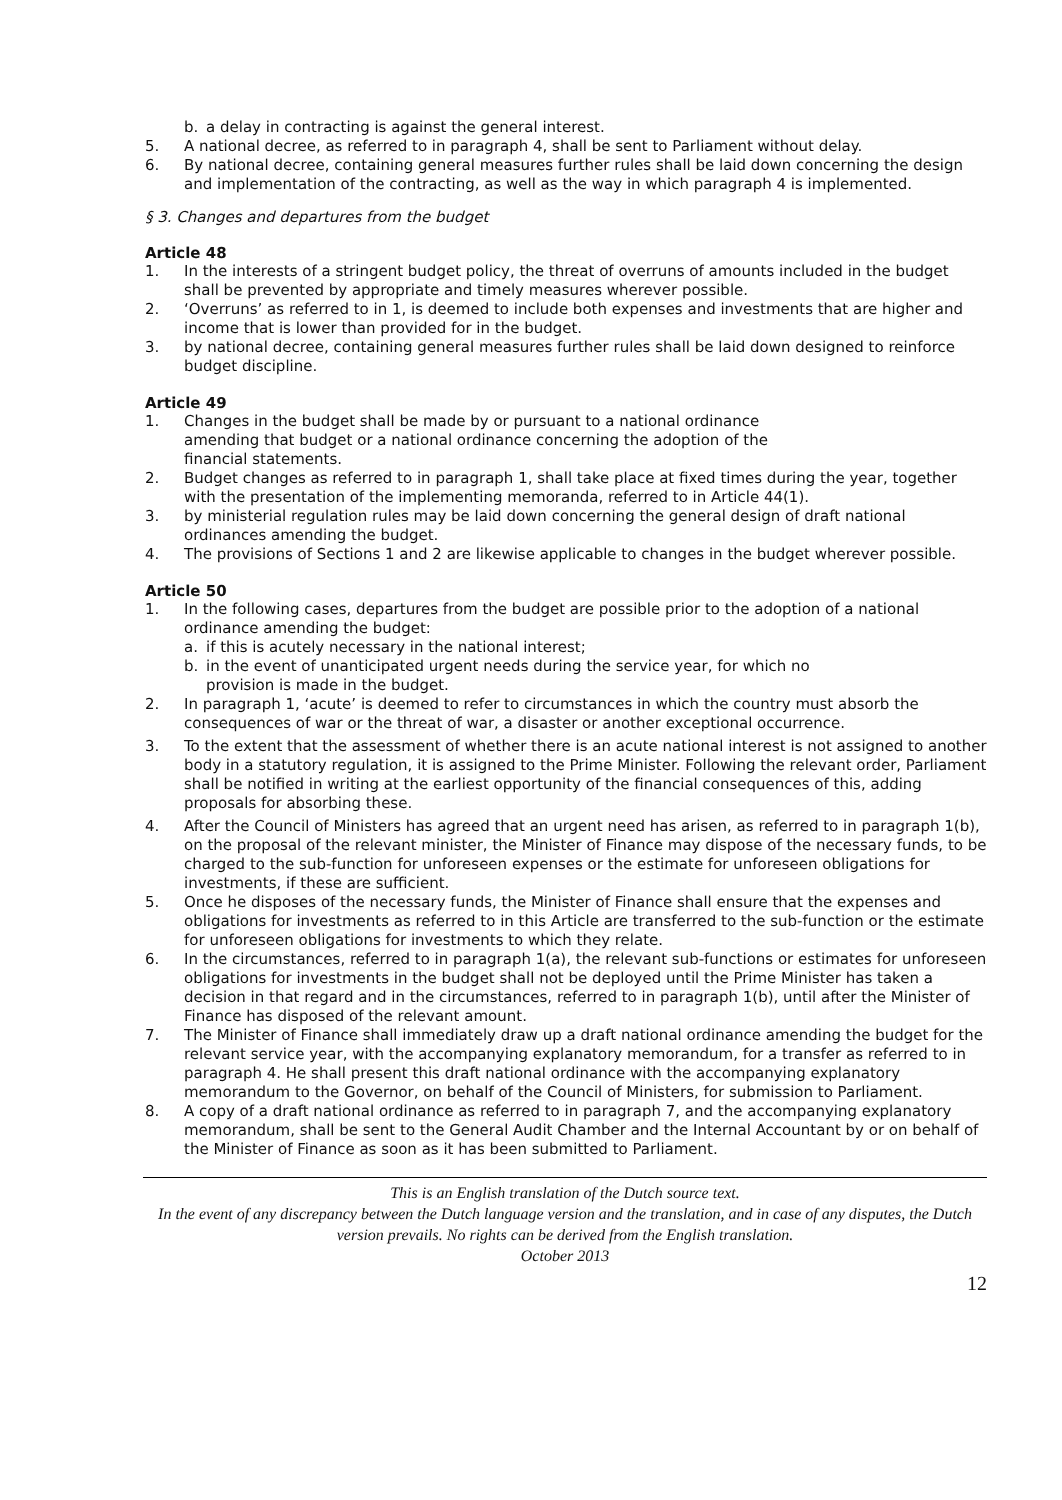b. a delay in contracting is against the general interest.
5. A national decree, as referred to in paragraph 4, shall be sent to Parliament without delay.
6. By national decree, containing general measures further rules shall be laid down concerning the design and implementation of the contracting, as well as the way in which paragraph 4 is implemented.
§ 3. Changes and departures from the budget
Article 48
1. In the interests of a stringent budget policy, the threat of overruns of amounts included in the budget shall be prevented by appropriate and timely measures wherever possible.
2. ‘Overruns’ as referred to in 1, is deemed to include both expenses and investments that are higher and income that is lower than provided for in the budget.
3. by national decree, containing general measures further rules shall be laid down designed to reinforce budget discipline.
Article 49
1. Changes in the budget shall be made by or pursuant to a national ordinance amending that budget or a national ordinance concerning the adoption of the financial statements.
2. Budget changes as referred to in paragraph 1, shall take place at fixed times during the year, together with the presentation of the implementing memoranda, referred to in Article 44(1).
3. by ministerial regulation rules may be laid down concerning the general design of draft national ordinances amending the budget.
4. The provisions of Sections 1 and 2 are likewise applicable to changes in the budget wherever possible.
Article 50
1. In the following cases, departures from the budget are possible prior to the adoption of a national ordinance amending the budget:
a. if this is acutely necessary in the national interest;
b. in the event of unanticipated urgent needs during the service year, for which no provision is made in the budget.
2. In paragraph 1, ‘acute’ is deemed to refer to circumstances in which the country must absorb the consequences of war or the threat of war, a disaster or another exceptional occurrence.
3. To the extent that the assessment of whether there is an acute national interest is not assigned to another body in a statutory regulation, it is assigned to the Prime Minister. Following the relevant order, Parliament shall be notified in writing at the earliest opportunity of the financial consequences of this, adding proposals for absorbing these.
4. After the Council of Ministers has agreed that an urgent need has arisen, as referred to in paragraph 1(b), on the proposal of the relevant minister, the Minister of Finance may dispose of the necessary funds, to be charged to the sub-function for unforeseen expenses or the estimate for unforeseen obligations for investments, if these are sufficient.
5. Once he disposes of the necessary funds, the Minister of Finance shall ensure that the expenses and obligations for investments as referred to in this Article are transferred to the sub-function or the estimate for unforeseen obligations for investments to which they relate.
6. In the circumstances, referred to in paragraph 1(a), the relevant sub-functions or estimates for unforeseen obligations for investments in the budget shall not be deployed until the Prime Minister has taken a decision in that regard and in the circumstances, referred to in paragraph 1(b), until after the Minister of Finance has disposed of the relevant amount.
7. The Minister of Finance shall immediately draw up a draft national ordinance amending the budget for the relevant service year, with the accompanying explanatory memorandum, for a transfer as referred to in paragraph 4. He shall present this draft national ordinance with the accompanying explanatory memorandum to the Governor, on behalf of the Council of Ministers, for submission to Parliament.
8. A copy of a draft national ordinance as referred to in paragraph 7, and the accompanying explanatory memorandum, shall be sent to the General Audit Chamber and the Internal Accountant by or on behalf of the Minister of Finance as soon as it has been submitted to Parliament.
This is an English translation of the Dutch source text.
In the event of any discrepancy between the Dutch language version and the translation, and in case of any disputes, the Dutch version prevails. No rights can be derived from the English translation.
October 2013
12